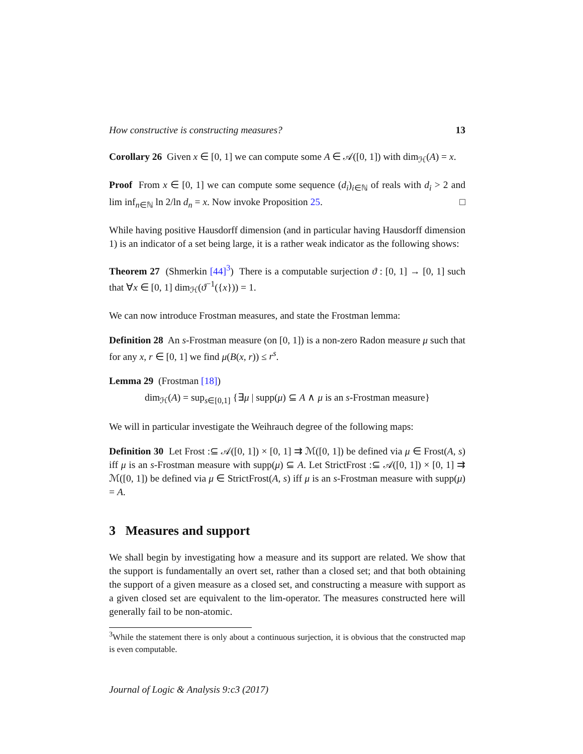How constructive is constructing measures? 13
Corollary 26 Given x ∈ [0, 1] we can compute some A ∈ 𝒜([0, 1]) with dim<sub>ℋ</sub>(A) = x.
Proof From x ∈ [0, 1] we can compute some sequence (d<sub>i</sub>)<sub>i∈ℕ</sub> of reals with d<sub>i</sub> > 2 and lim inf<sub>n∈ℕ</sub> ln 2/ln d<sub>n</sub> = x. Now invoke Proposition 25. □
While having positive Hausdorff dimension (and in particular having Hausdorff dimension 1) is an indicator of a set being large, it is a rather weak indicator as the following shows:
Theorem 27 (Shmerkin [44]<sup>3</sup>) There is a computable surjection ϑ : [0, 1] → [0, 1] such that ∀x ∈ [0, 1] dim<sub>ℋ</sub>(ϑ<sup>−1</sup>({x})) = 1.
We can now introduce Frostman measures, and state the Frostman lemma:
Definition 28 An s-Frostman measure (on [0, 1]) is a non-zero Radon measure μ such that for any x, r ∈ [0, 1] we find μ(B(x, r)) ≤ r<sup>s</sup>.
Lemma 29 (Frostman [18])
dim<sub>ℋ</sub>(A) = sup<sub>s∈[0,1]</sub> {∃μ | supp(μ) ⊆ A ∧ μ is an s-Frostman measure}
We will in particular investigate the Weihrauch degree of the following maps:
Definition 30 Let Frost :⊆ 𝒜([0, 1]) × [0, 1] ⇉ ℳ([0, 1]) be defined via μ ∈ Frost(A, s) iff μ is an s-Frostman measure with supp(μ) ⊆ A. Let StrictFrost :⊆ 𝒜([0, 1]) × [0, 1] ⇉ ℳ([0, 1]) be defined via μ ∈ StrictFrost(A, s) iff μ is an s-Frostman measure with supp(μ) = A.
3 Measures and support
We shall begin by investigating how a measure and its support are related. We show that the support is fundamentally an overt set, rather than a closed set; and that both obtaining the support of a given measure as a closed set, and constructing a measure with support as a given closed set are equivalent to the lim-operator. The measures constructed here will generally fail to be non-atomic.
<sup>3</sup> While the statement there is only about a continuous surjection, it is obvious that the constructed map is even computable.
Journal of Logic & Analysis 9:c3 (2017)